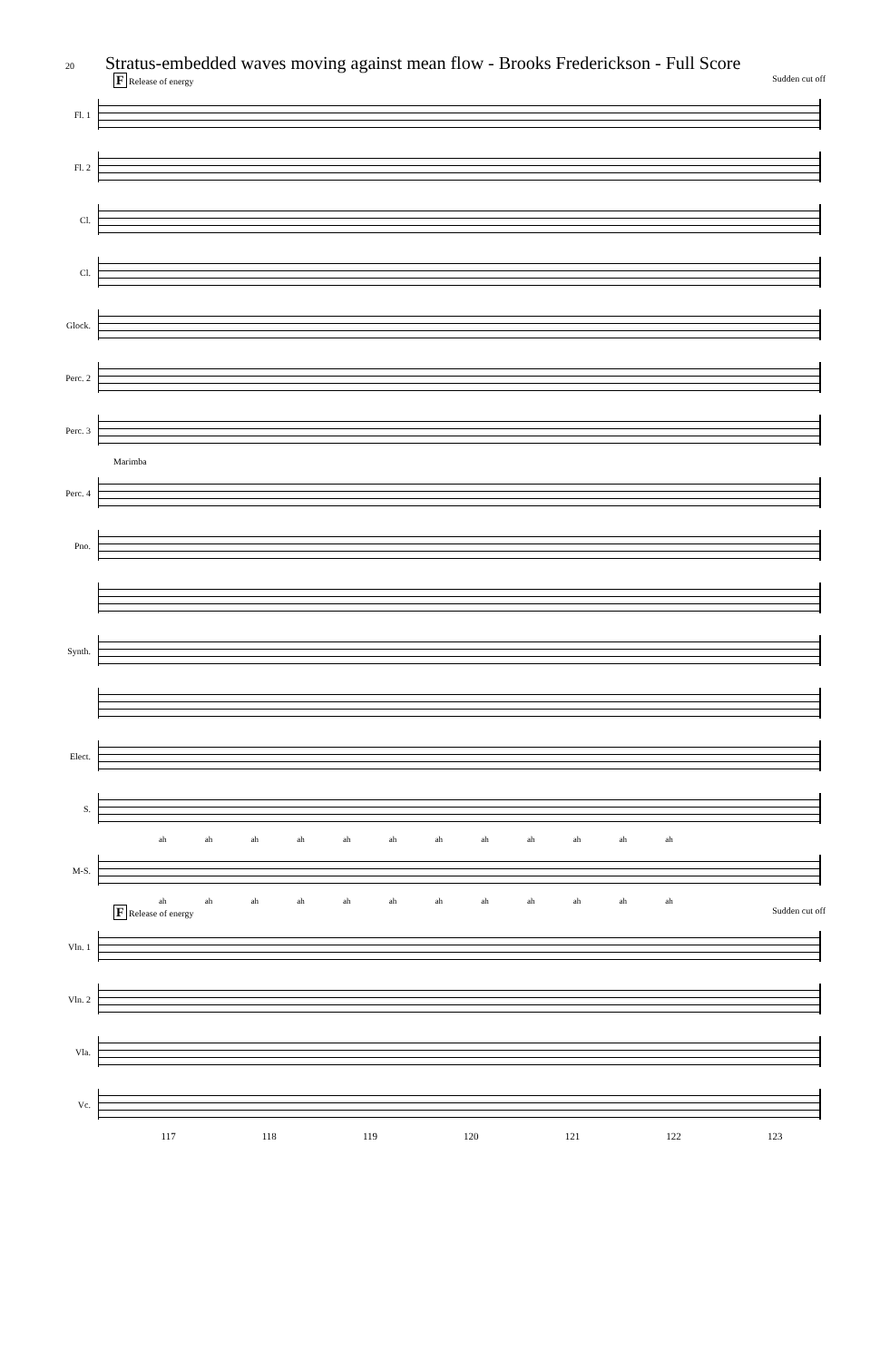20 Stratus-embedded waves moving against mean flow - Brooks Frederickson - Full Score
F Release of energy Sudden cut off
Fl. 1
Fl. 2
Cl.
Cl.
Glock.
Perc. 2
Perc. 3
Marimba
Perc. 4
Pno.
Synth.
Elect.
S.
ah ah ah ah ah ah ah ah ah ah ah ah
M-S.
ah ah ah ah ah ah ah ah ah ah ah ah
F Release of energy Sudden cut off
Vln. 1
Vln. 2
Vla.
Vc.
117 118 119 120 121 122 123